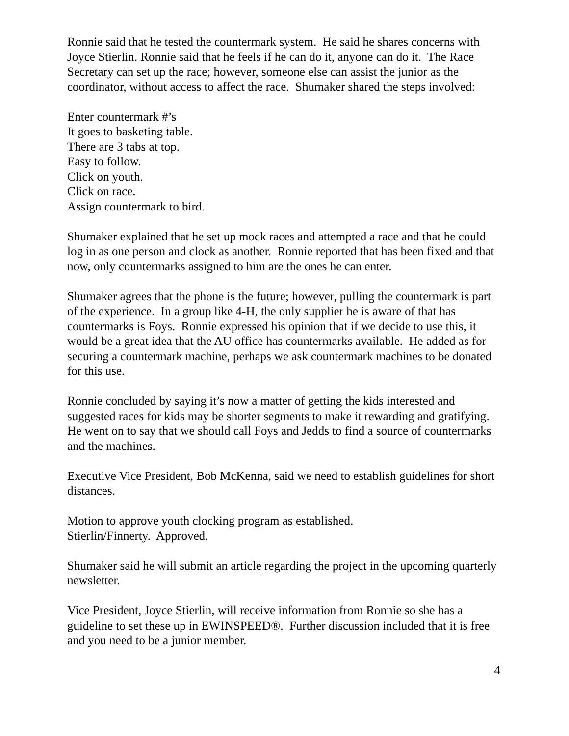Ronnie said that he tested the countermark system. He said he shares concerns with Joyce Stierlin. Ronnie said that he feels if he can do it, anyone can do it. The Race Secretary can set up the race; however, someone else can assist the junior as the coordinator, without access to affect the race. Shumaker shared the steps involved:
Enter countermark #’s
It goes to basketing table.
There are 3 tabs at top.
Easy to follow.
Click on youth.
Click on race.
Assign countermark to bird.
Shumaker explained that he set up mock races and attempted a race and that he could log in as one person and clock as another. Ronnie reported that has been fixed and that now, only countermarks assigned to him are the ones he can enter.
Shumaker agrees that the phone is the future; however, pulling the countermark is part of the experience. In a group like 4-H, the only supplier he is aware of that has countermarks is Foys. Ronnie expressed his opinion that if we decide to use this, it would be a great idea that the AU office has countermarks available. He added as for securing a countermark machine, perhaps we ask countermark machines to be donated for this use.
Ronnie concluded by saying it’s now a matter of getting the kids interested and suggested races for kids may be shorter segments to make it rewarding and gratifying. He went on to say that we should call Foys and Jedds to find a source of countermarks and the machines.
Executive Vice President, Bob McKenna, said we need to establish guidelines for short distances.
Motion to approve youth clocking program as established.
Stierlin/Finnerty. Approved.
Shumaker said he will submit an article regarding the project in the upcoming quarterly newsletter.
Vice President, Joyce Stierlin, will receive information from Ronnie so she has a guideline to set these up in EWINSPEED®. Further discussion included that it is free and you need to be a junior member.
4